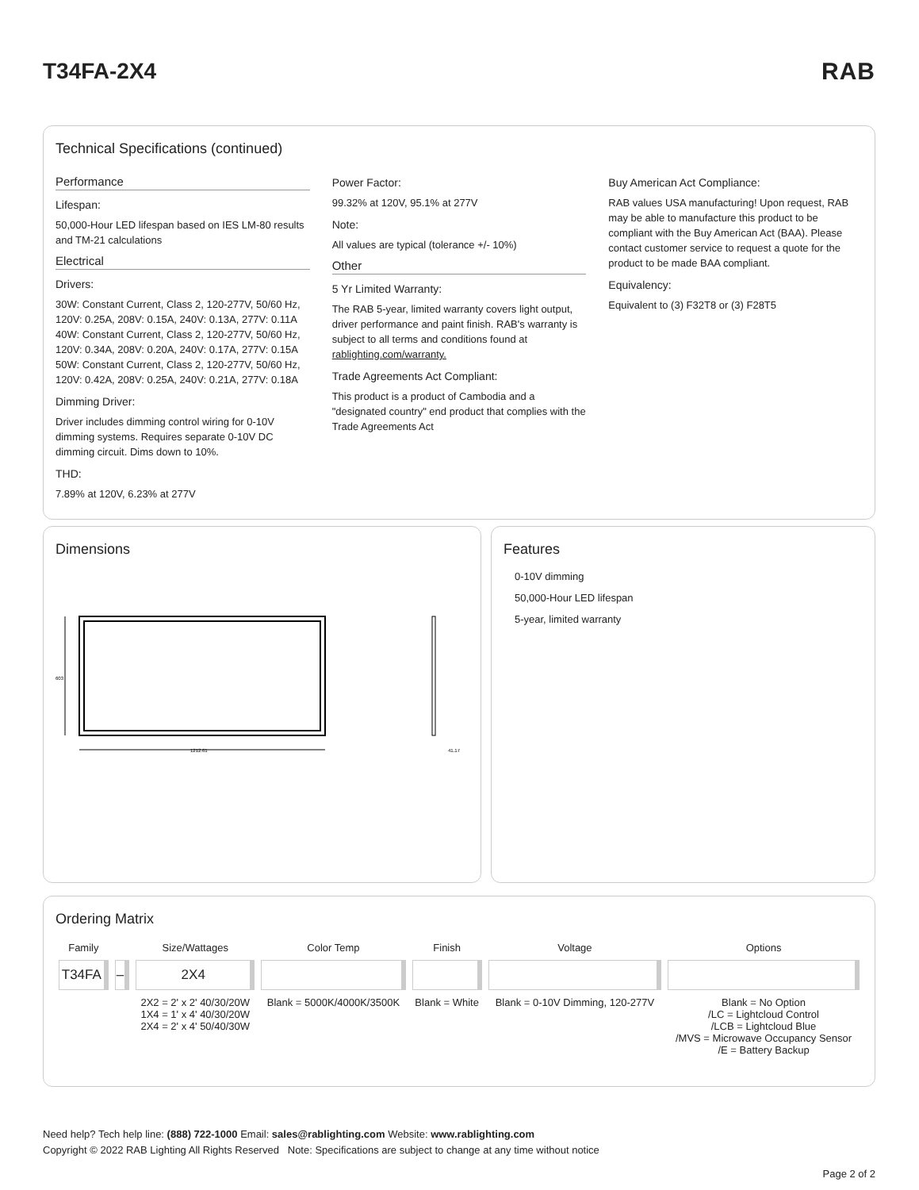T34FA-2X4 RAB
Technical Specifications (continued)
Performance
Lifespan:
50,000-Hour LED lifespan based on IES LM-80 results and TM-21 calculations
Electrical
Drivers:
30W: Constant Current, Class 2, 120-277V, 50/60 Hz, 120V: 0.25A, 208V: 0.15A, 240V: 0.13A, 277V: 0.11A 40W: Constant Current, Class 2, 120-277V, 50/60 Hz, 120V: 0.34A, 208V: 0.20A, 240V: 0.17A, 277V: 0.15A 50W: Constant Current, Class 2, 120-277V, 50/60 Hz, 120V: 0.42A, 208V: 0.25A, 240V: 0.21A, 277V: 0.18A
Dimming Driver:
Driver includes dimming control wiring for 0-10V dimming systems. Requires separate 0-10V DC dimming circuit. Dims down to 10%.
THD:
7.89% at 120V, 6.23% at 277V
Power Factor:
99.32% at 120V, 95.1% at 277V
Note:
All values are typical (tolerance +/- 10%)
Other
5 Yr Limited Warranty:
The RAB 5-year, limited warranty covers light output, driver performance and paint finish. RAB's warranty is subject to all terms and conditions found at rablighting.com/warranty.
Trade Agreements Act Compliant:
This product is a product of Cambodia and a "designated country" end product that complies with the Trade Agreements Act
Buy American Act Compliance:
RAB values USA manufacturing! Upon request, RAB may be able to manufacture this product to be compliant with the Buy American Act (BAA). Please contact customer service to request a quote for the product to be made BAA compliant.
Equivalency:
Equivalent to (3) F32T8 or (3) F28T5
Dimensions
603
1212.61
41.17
Features
0-10V dimming
50,000-Hour LED lifespan
5-year, limited warranty
Ordering Matrix
| Family | | Size/Wattages | Color Temp | Finish | Voltage | Options |
| --- | --- | --- | --- | --- | --- | --- |
| T34FA | – | 2X4 | | | | |
| | | 2X2 = 2' x 2' 40/30/20W 1X4 = 1' x 4' 40/30/20W 2X4 = 2' x 4' 50/40/30W | Blank = 5000K/4000K/3500K | Blank = White | Blank = 0-10V Dimming, 120-277V | Blank = No Option /LC = Lightcloud Control /LCB = Lightcloud Blue /MVS = Microwave Occupancy Sensor /E = Battery Backup |
Need help? Tech help line: (888) 722-1000 Email: sales@rablighting.com Website: www.rablighting.com
Copyright © 2022 RAB Lighting All Rights Reserved Note: Specifications are subject to change at any time without notice
Page 2 of 2